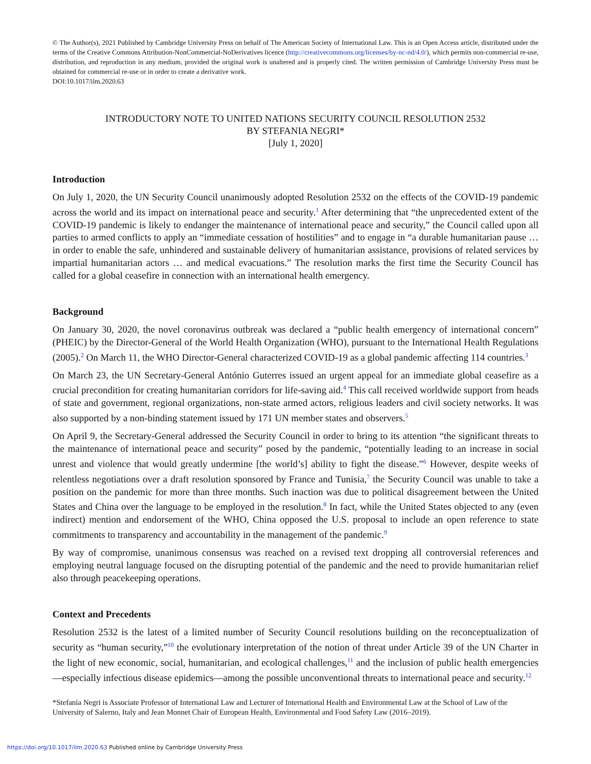© The Author(s), 2021 Published by Cambridge University Press on behalf of The American Society of International Law. This is an Open Access article, distributed under the terms of the Creative Commons Attribution-NonCommercial-NoDerivatives licence (http://creativecommons.org/licenses/by-nc-nd/4.0/), which permits non-commercial re-use, distribution, and reproduction in any medium, provided the original work is unaltered and is properly cited. The written permission of Cambridge University Press must be obtained for commercial re-use or in order to create a derivative work.
DOI:10.1017/ilm.2020.63
INTRODUCTORY NOTE TO UNITED NATIONS SECURITY COUNCIL RESOLUTION 2532
BY STEFANIA NEGRI*
[July 1, 2020]
Introduction
On July 1, 2020, the UN Security Council unanimously adopted Resolution 2532 on the effects of the COVID-19 pandemic across the world and its impact on international peace and security.<sup>1</sup> After determining that “the unprecedented extent of the COVID-19 pandemic is likely to endanger the maintenance of international peace and security,” the Council called upon all parties to armed conflicts to apply an “immediate cessation of hostilities” and to engage in “a durable humanitarian pause … in order to enable the safe, unhindered and sustainable delivery of humanitarian assistance, provisions of related services by impartial humanitarian actors … and medical evacuations.” The resolution marks the first time the Security Council has called for a global ceasefire in connection with an international health emergency.
Background
On January 30, 2020, the novel coronavirus outbreak was declared a “public health emergency of international concern” (PHEIC) by the Director-General of the World Health Organization (WHO), pursuant to the International Health Regulations (2005).<sup>2</sup> On March 11, the WHO Director-General characterized COVID-19 as a global pandemic affecting 114 countries.<sup>3</sup>
On March 23, the UN Secretary-General António Guterres issued an urgent appeal for an immediate global ceasefire as a crucial precondition for creating humanitarian corridors for life-saving aid.<sup>4</sup> This call received worldwide support from heads of state and government, regional organizations, non-state armed actors, religious leaders and civil society networks. It was also supported by a non-binding statement issued by 171 UN member states and observers.<sup>5</sup>
On April 9, the Secretary-General addressed the Security Council in order to bring to its attention “the significant threats to the maintenance of international peace and security” posed by the pandemic, “potentially leading to an increase in social unrest and violence that would greatly undermine [the world’s] ability to fight the disease.”<sup>6</sup> However, despite weeks of relentless negotiations over a draft resolution sponsored by France and Tunisia,<sup>7</sup> the Security Council was unable to take a position on the pandemic for more than three months. Such inaction was due to political disagreement between the United States and China over the language to be employed in the resolution.<sup>8</sup> In fact, while the United States objected to any (even indirect) mention and endorsement of the WHO, China opposed the U.S. proposal to include an open reference to state commitments to transparency and accountability in the management of the pandemic.<sup>9</sup>
By way of compromise, unanimous consensus was reached on a revised text dropping all controversial references and employing neutral language focused on the disrupting potential of the pandemic and the need to provide humanitarian relief also through peacekeeping operations.
Context and Precedents
Resolution 2532 is the latest of a limited number of Security Council resolutions building on the reconceptualization of security as “human security,”<sup>10</sup> the evolutionary interpretation of the notion of threat under Article 39 of the UN Charter in the light of new economic, social, humanitarian, and ecological challenges,<sup>11</sup> and the inclusion of public health emergencies—especially infectious disease epidemics—among the possible unconventional threats to international peace and security.<sup>12</sup>
*Stefania Negri is Associate Professor of International Law and Lecturer of International Health and Environmental Law at the School of Law of the University of Salerno, Italy and Jean Monnet Chair of European Health, Environmental and Food Safety Law (2016–2019).
https://doi.org/10.1017/ilm.2020.63 Published online by Cambridge University Press